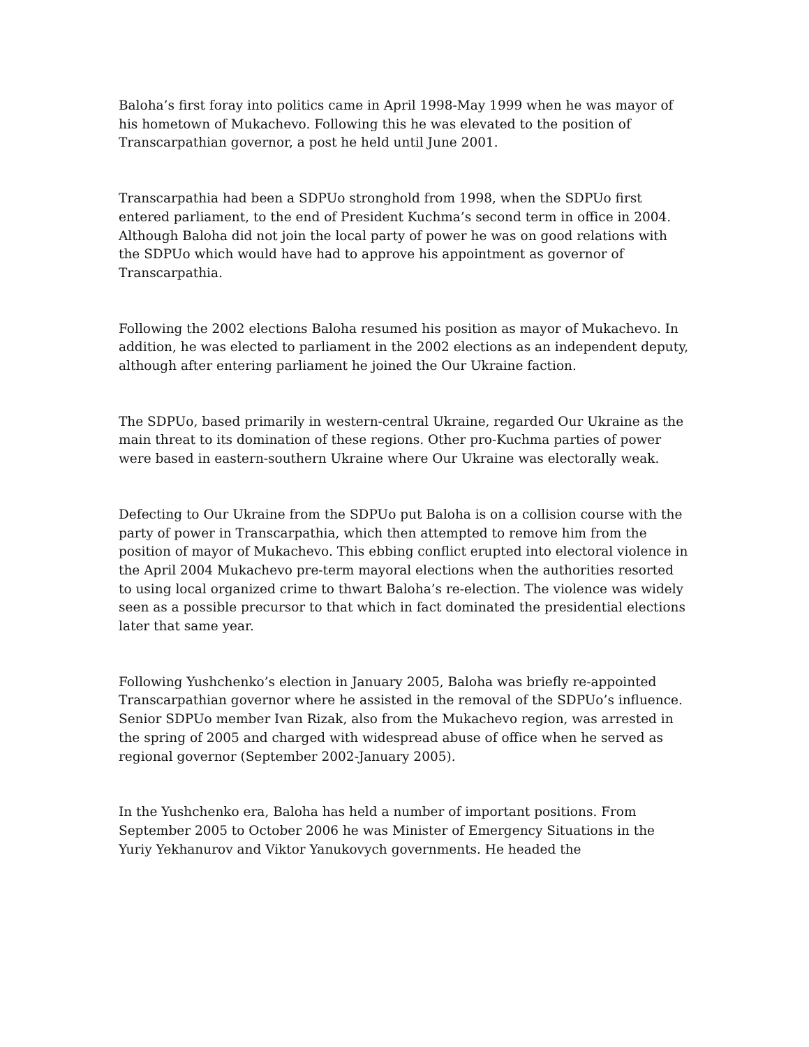Baloha’s first foray into politics came in April 1998-May 1999 when he was mayor of his hometown of Mukachevo. Following this he was elevated to the position of Transcarpathian governor, a post he held until June 2001.
Transcarpathia had been a SDPUo stronghold from 1998, when the SDPUo first entered parliament, to the end of President Kuchma’s second term in office in 2004. Although Baloha did not join the local party of power he was on good relations with the SDPUo which would have had to approve his appointment as governor of Transcarpathia.
Following the 2002 elections Baloha resumed his position as mayor of Mukachevo. In addition, he was elected to parliament in the 2002 elections as an independent deputy, although after entering parliament he joined the Our Ukraine faction.
The SDPUo, based primarily in western-central Ukraine, regarded Our Ukraine as the main threat to its domination of these regions. Other pro-Kuchma parties of power were based in eastern-southern Ukraine where Our Ukraine was electorally weak.
Defecting to Our Ukraine from the SDPUo put Baloha is on a collision course with the party of power in Transcarpathia, which then attempted to remove him from the position of mayor of Mukachevo. This ebbing conflict erupted into electoral violence in the April 2004 Mukachevo pre-term mayoral elections when the authorities resorted to using local organized crime to thwart Baloha’s re-election. The violence was widely seen as a possible precursor to that which in fact dominated the presidential elections later that same year.
Following Yushchenko’s election in January 2005, Baloha was briefly re-appointed Transcarpathian governor where he assisted in the removal of the SDPUo’s influence. Senior SDPUo member Ivan Rizak, also from the Mukachevo region, was arrested in the spring of 2005 and charged with widespread abuse of office when he served as regional governor (September 2002-January 2005).
In the Yushchenko era, Baloha has held a number of important positions. From September 2005 to October 2006 he was Minister of Emergency Situations in the Yuriy Yekhanurov and Viktor Yanukovych governments. He headed the